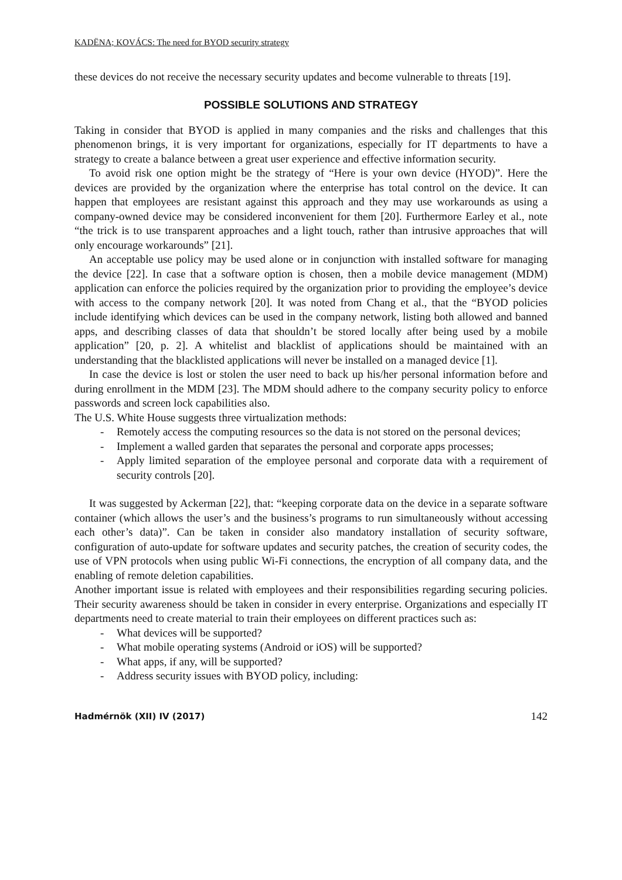KADËNA; KOVÁCS: The need for BYOD security strategy
these devices do not receive the necessary security updates and become vulnerable to threats [19].
POSSIBLE SOLUTIONS AND STRATEGY
Taking in consider that BYOD is applied in many companies and the risks and challenges that this phenomenon brings, it is very important for organizations, especially for IT departments to have a strategy to create a balance between a great user experience and effective information security.
To avoid risk one option might be the strategy of “Here is your own device (HYOD)”. Here the devices are provided by the organization where the enterprise has total control on the device. It can happen that employees are resistant against this approach and they may use workarounds as using a company-owned device may be considered inconvenient for them [20]. Furthermore Earley et al., note “the trick is to use transparent approaches and a light touch, rather than intrusive approaches that will only encourage workarounds” [21].
An acceptable use policy may be used alone or in conjunction with installed software for managing the device [22]. In case that a software option is chosen, then a mobile device management (MDM) application can enforce the policies required by the organization prior to providing the employee’s device with access to the company network [20]. It was noted from Chang et al., that the “BYOD policies include identifying which devices can be used in the company network, listing both allowed and banned apps, and describing classes of data that shouldn’t be stored locally after being used by a mobile application” [20, p. 2]. A whitelist and blacklist of applications should be maintained with an understanding that the blacklisted applications will never be installed on a managed device [1].
In case the device is lost or stolen the user need to back up his/her personal information before and during enrollment in the MDM [23]. The MDM should adhere to the company security policy to enforce passwords and screen lock capabilities also.
The U.S. White House suggests three virtualization methods:
- Remotely access the computing resources so the data is not stored on the personal devices;
- Implement a walled garden that separates the personal and corporate apps processes;
- Apply limited separation of the employee personal and corporate data with a requirement of security controls [20].
It was suggested by Ackerman [22], that: “keeping corporate data on the device in a separate software container (which allows the user’s and the business’s programs to run simultaneously without accessing each other’s data)”. Can be taken in consider also mandatory installation of security software, configuration of auto-update for software updates and security patches, the creation of security codes, the use of VPN protocols when using public Wi-Fi connections, the encryption of all company data, and the enabling of remote deletion capabilities.
Another important issue is related with employees and their responsibilities regarding securing policies. Their security awareness should be taken in consider in every enterprise. Organizations and especially IT departments need to create material to train their employees on different practices such as:
- What devices will be supported?
- What mobile operating systems (Android or iOS) will be supported?
- What apps, if any, will be supported?
- Address security issues with BYOD policy, including:
Hadmérnök (XII) IV (2017) 142